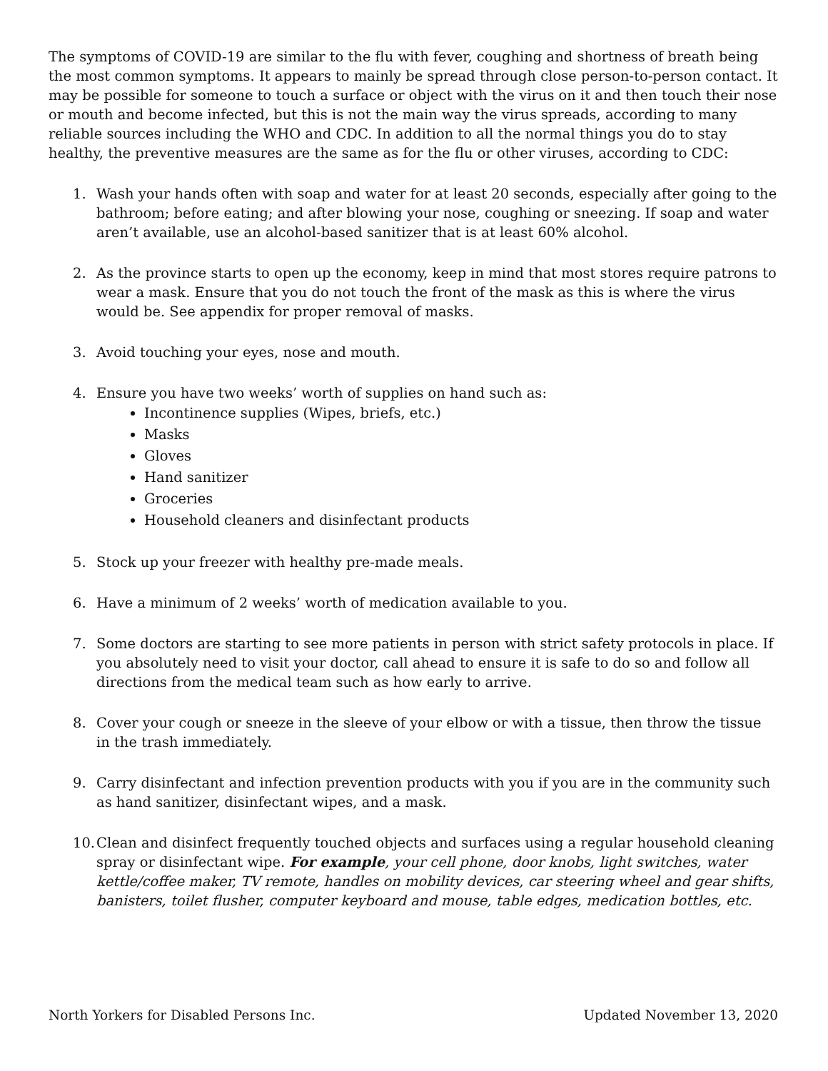The symptoms of COVID-19 are similar to the flu with fever, coughing and shortness of breath being the most common symptoms. It appears to mainly be spread through close person-to-person contact. It may be possible for someone to touch a surface or object with the virus on it and then touch their nose or mouth and become infected, but this is not the main way the virus spreads, according to many reliable sources including the WHO and CDC. In addition to all the normal things you do to stay healthy, the preventive measures are the same as for the flu or other viruses, according to CDC:
1. Wash your hands often with soap and water for at least 20 seconds, especially after going to the bathroom; before eating; and after blowing your nose, coughing or sneezing. If soap and water aren’t available, use an alcohol-based sanitizer that is at least 60% alcohol.
2. As the province starts to open up the economy, keep in mind that most stores require patrons to wear a mask. Ensure that you do not touch the front of the mask as this is where the virus would be. See appendix for proper removal of masks.
3. Avoid touching your eyes, nose and mouth.
4. Ensure you have two weeks’ worth of supplies on hand such as:
Incontinence supplies (Wipes, briefs, etc.)
Masks
Gloves
Hand sanitizer
Groceries
Household cleaners and disinfectant products
5. Stock up your freezer with healthy pre-made meals.
6. Have a minimum of 2 weeks’ worth of medication available to you.
7. Some doctors are starting to see more patients in person with strict safety protocols in place. If you absolutely need to visit your doctor, call ahead to ensure it is safe to do so and follow all directions from the medical team such as how early to arrive.
8. Cover your cough or sneeze in the sleeve of your elbow or with a tissue, then throw the tissue in the trash immediately.
9. Carry disinfectant and infection prevention products with you if you are in the community such as hand sanitizer, disinfectant wipes, and a mask.
10. Clean and disinfect frequently touched objects and surfaces using a regular household cleaning spray or disinfectant wipe. For example, your cell phone, door knobs, light switches, water kettle/coffee maker, TV remote, handles on mobility devices, car steering wheel and gear shifts, banisters, toilet flusher, computer keyboard and mouse, table edges, medication bottles, etc.
North Yorkers for Disabled Persons Inc. Updated November 13, 2020